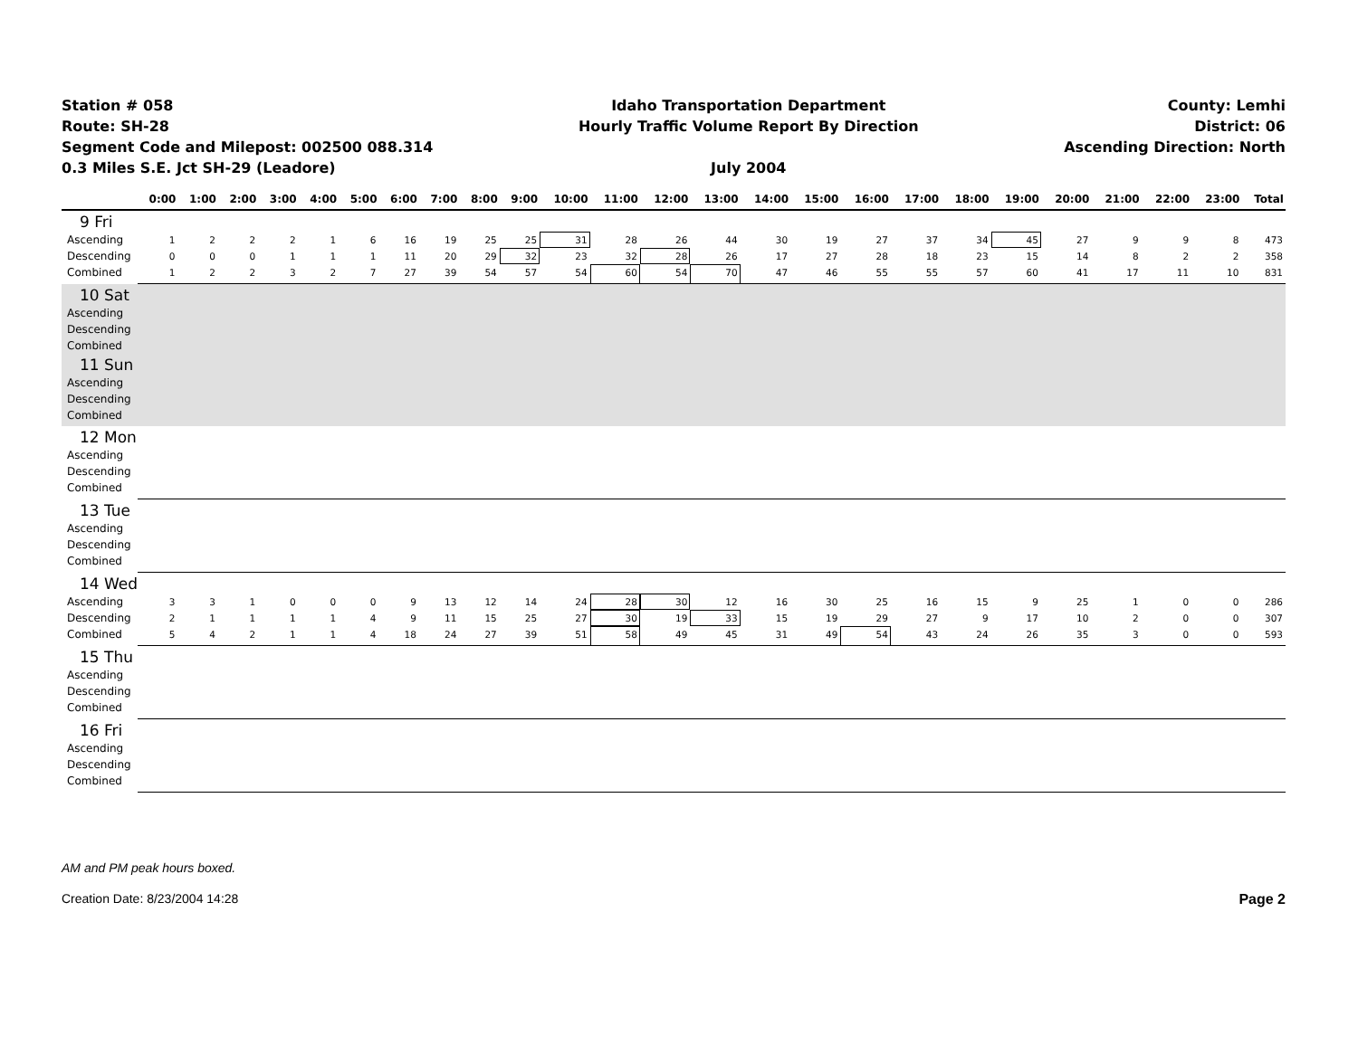Station # 058
Route: SH-28
Segment Code and Milepost: 002500 088.314
0.3 Miles S.E. Jct SH-29 (Leadore)
Idaho Transportation Department
Hourly Traffic Volume Report By Direction
July 2004
County: Lemhi
District: 06
Ascending Direction: North
| | 0:00 | 1:00 | 2:00 | 3:00 | 4:00 | 5:00 | 6:00 | 7:00 | 8:00 | 9:00 | 10:00 | 11:00 | 12:00 | 13:00 | 14:00 | 15:00 | 16:00 | 17:00 | 18:00 | 19:00 | 20:00 | 21:00 | 22:00 | 23:00 | Total |
| --- | --- | --- | --- | --- | --- | --- | --- | --- | --- | --- | --- | --- | --- | --- | --- | --- | --- | --- | --- | --- | --- | --- | --- | --- | --- |
| 9 Fri | | | | | | | | | | | | | | | | | | | | | | | | | |
| Ascending | 1 | 2 | 2 | 2 | 1 | 6 | 16 | 19 | 25 | 25 | 31 | 28 | 26 | 44 | 30 | 19 | 27 | 37 | 34 | 45 | 27 | 9 | 9 | 8 | 473 |
| Descending | 0 | 0 | 0 | 1 | 1 | 1 | 11 | 20 | 29 | 32 | 23 | 32 | 28 | 26 | 17 | 27 | 28 | 18 | 23 | 15 | 14 | 8 | 2 | 2 | 358 |
| Combined | 1 | 2 | 2 | 3 | 2 | 7 | 27 | 39 | 54 | 57 | 54 | 60 | 54 | 70 | 47 | 46 | 55 | 55 | 57 | 60 | 41 | 17 | 11 | 10 | 831 |
| 10 Sat | | | | | | | | | | | | | | | | | | | | | | | | | |
| Ascending | | | | | | | | | | | | | | | | | | | | | | | | | |
| Descending | | | | | | | | | | | | | | | | | | | | | | | | | |
| Combined | | | | | | | | | | | | | | | | | | | | | | | | | |
| 11 Sun | | | | | | | | | | | | | | | | | | | | | | | | | |
| Ascending | | | | | | | | | | | | | | | | | | | | | | | | | |
| Descending | | | | | | | | | | | | | | | | | | | | | | | | | |
| Combined | | | | | | | | | | | | | | | | | | | | | | | | | |
| 12 Mon | | | | | | | | | | | | | | | | | | | | | | | | | |
| Ascending | | | | | | | | | | | | | | | | | | | | | | | | | |
| Descending | | | | | | | | | | | | | | | | | | | | | | | | | |
| Combined | | | | | | | | | | | | | | | | | | | | | | | | | |
| 13 Tue | | | | | | | | | | | | | | | | | | | | | | | | | |
| Ascending | | | | | | | | | | | | | | | | | | | | | | | | | |
| Descending | | | | | | | | | | | | | | | | | | | | | | | | | |
| Combined | | | | | | | | | | | | | | | | | | | | | | | | | |
| 14 Wed | | | | | | | | | | | | | | | | | | | | | | | | | |
| Ascending | 3 | 3 | 1 | 0 | 0 | 0 | 9 | 13 | 12 | 14 | 24 | 28 | 30 | 12 | 16 | 30 | 25 | 16 | 15 | 9 | 25 | 1 | 0 | 0 | 286 |
| Descending | 2 | 1 | 1 | 1 | 1 | 4 | 9 | 11 | 15 | 25 | 27 | 30 | 19 | 33 | 15 | 19 | 29 | 27 | 9 | 17 | 10 | 2 | 0 | 0 | 307 |
| Combined | 5 | 4 | 2 | 1 | 1 | 4 | 18 | 24 | 27 | 39 | 51 | 58 | 49 | 45 | 31 | 49 | 54 | 43 | 24 | 26 | 35 | 3 | 0 | 0 | 593 |
| 15 Thu | | | | | | | | | | | | | | | | | | | | | | | | | |
| Ascending | | | | | | | | | | | | | | | | | | | | | | | | | |
| Descending | | | | | | | | | | | | | | | | | | | | | | | | | |
| Combined | | | | | | | | | | | | | | | | | | | | | | | | | |
| 16 Fri | | | | | | | | | | | | | | | | | | | | | | | | | |
| Ascending | | | | | | | | | | | | | | | | | | | | | | | | | |
| Descending | | | | | | | | | | | | | | | | | | | | | | | | | |
| Combined | | | | | | | | | | | | | | | | | | | | | | | | | |
AM and PM peak hours boxed.
Creation Date: 8/23/2004 14:28 Page 2